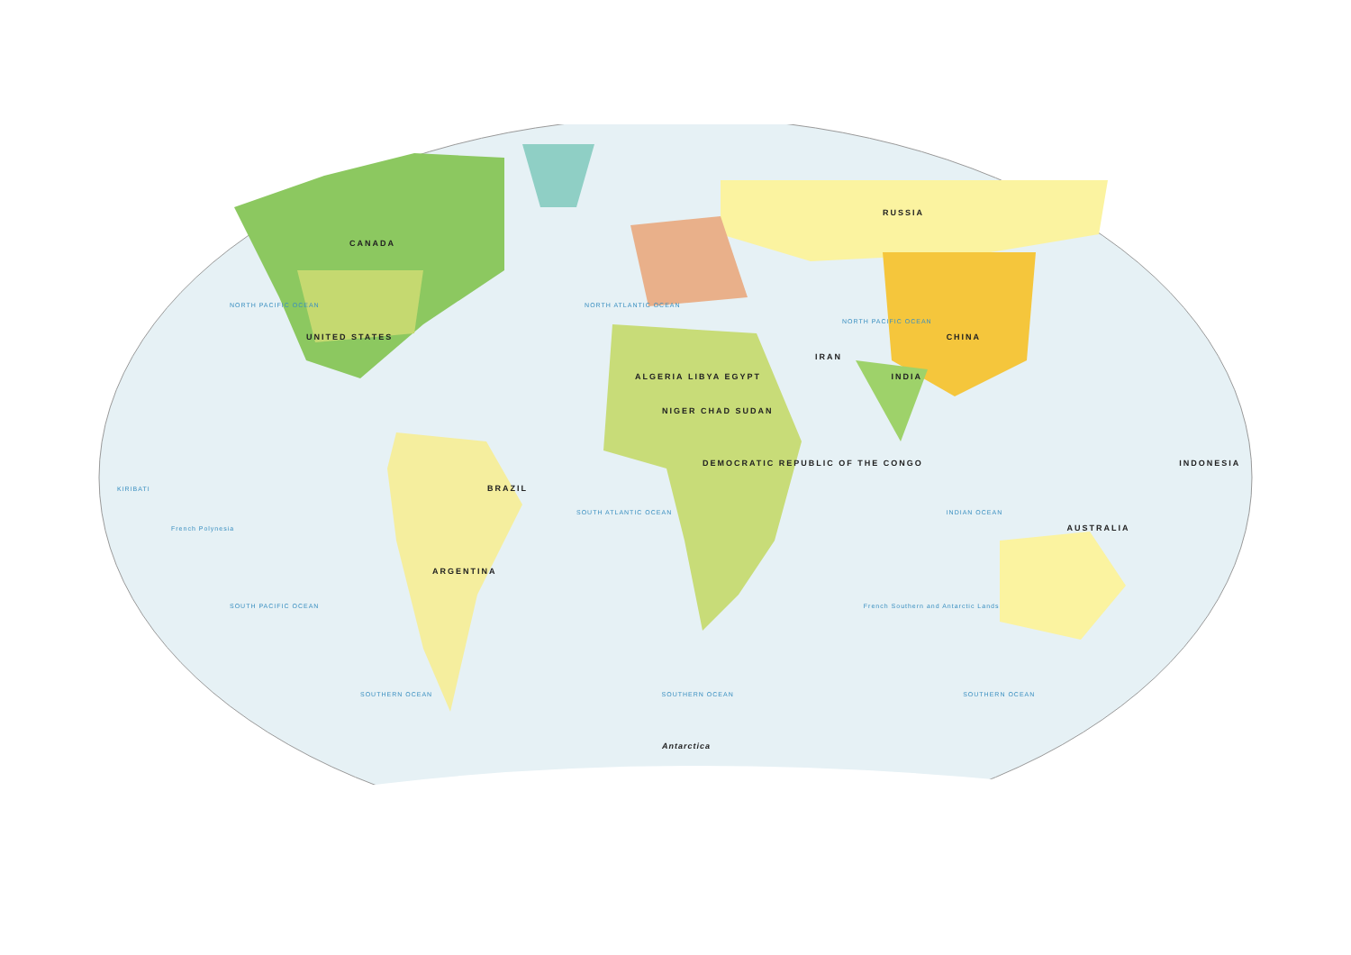RUSSIA
CANADA
NORTH PACIFIC OCEAN NORTH ATLANTIC OCEAN NORTH PACIFIC OCEAN
UNITED STATES CHINA
IRAN
ALGERIA LIBYA EGYPT INDIA
NIGER CHAD SUDAN
DEMOCRATIC REPUBLIC OF THE CONGO INDONESIA
KIRIBATI BRAZIL
SOUTH ATLANTIC OCEAN INDIAN OCEAN
French Polynesia AUSTRALIA
ARGENTINA
SOUTH PACIFIC OCEAN French Southern and Antarctic Lands
SOUTHERN OCEAN SOUTHERN OCEAN SOUTHERN OCEAN
Antarctica